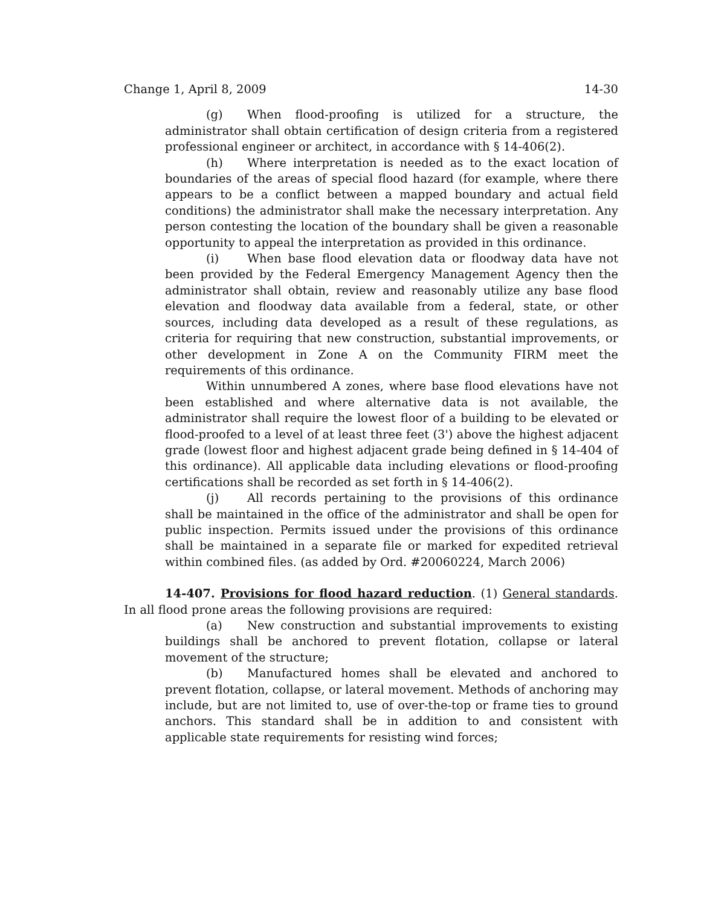Change 1, April 8, 2009 14-30
(g) When flood-proofing is utilized for a structure, the administrator shall obtain certification of design criteria from a registered professional engineer or architect, in accordance with § 14-406(2).
(h) Where interpretation is needed as to the exact location of boundaries of the areas of special flood hazard (for example, where there appears to be a conflict between a mapped boundary and actual field conditions) the administrator shall make the necessary interpretation. Any person contesting the location of the boundary shall be given a reasonable opportunity to appeal the interpretation as provided in this ordinance.
(i) When base flood elevation data or floodway data have not been provided by the Federal Emergency Management Agency then the administrator shall obtain, review and reasonably utilize any base flood elevation and floodway data available from a federal, state, or other sources, including data developed as a result of these regulations, as criteria for requiring that new construction, substantial improvements, or other development in Zone A on the Community FIRM meet the requirements of this ordinance.
Within unnumbered A zones, where base flood elevations have not been established and where alternative data is not available, the administrator shall require the lowest floor of a building to be elevated or flood-proofed to a level of at least three feet (3') above the highest adjacent grade (lowest floor and highest adjacent grade being defined in § 14-404 of this ordinance). All applicable data including elevations or flood-proofing certifications shall be recorded as set forth in § 14-406(2).
(j) All records pertaining to the provisions of this ordinance shall be maintained in the office of the administrator and shall be open for public inspection. Permits issued under the provisions of this ordinance shall be maintained in a separate file or marked for expedited retrieval within combined files. (as added by Ord. #20060224, March 2006)
14-407. Provisions for flood hazard reduction. (1) General standards. In all flood prone areas the following provisions are required:
(a) New construction and substantial improvements to existing buildings shall be anchored to prevent flotation, collapse or lateral movement of the structure;
(b) Manufactured homes shall be elevated and anchored to prevent flotation, collapse, or lateral movement. Methods of anchoring may include, but are not limited to, use of over-the-top or frame ties to ground anchors. This standard shall be in addition to and consistent with applicable state requirements for resisting wind forces;